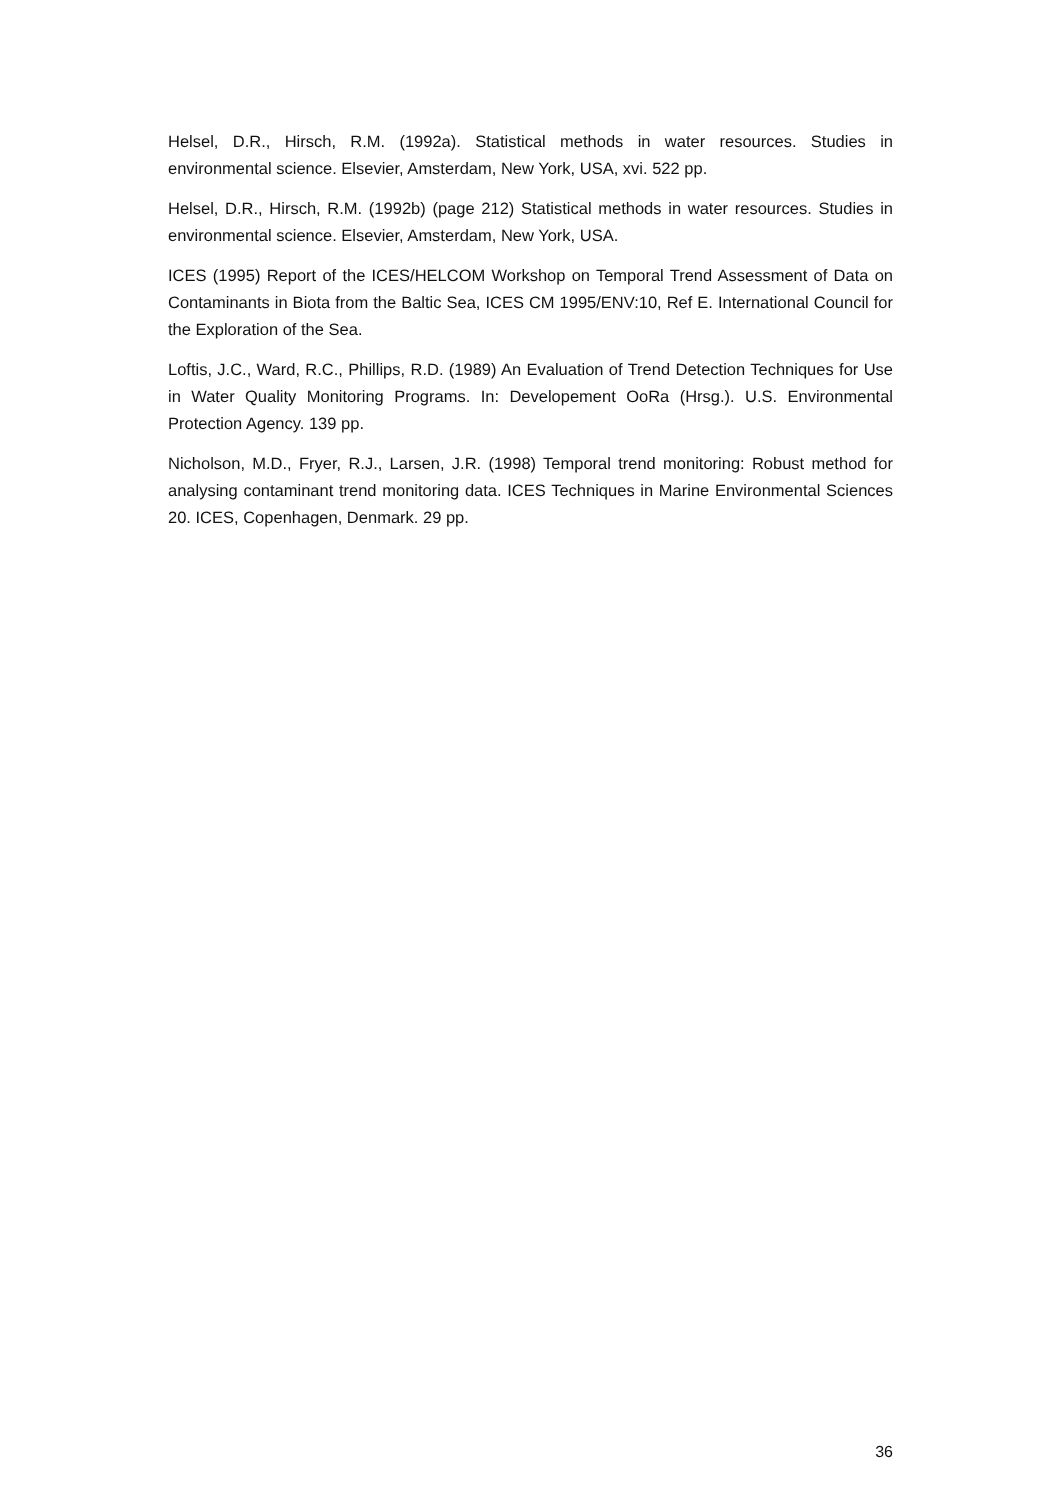Helsel, D.R., Hirsch, R.M. (1992a). Statistical methods in water resources. Studies in environmental science. Elsevier, Amsterdam, New York, USA, xvi. 522 pp.
Helsel, D.R., Hirsch, R.M. (1992b) (page 212) Statistical methods in water resources. Studies in environmental science. Elsevier, Amsterdam, New York, USA.
ICES (1995) Report of the ICES/HELCOM Workshop on Temporal Trend Assessment of Data on Contaminants in Biota from the Baltic Sea, ICES CM 1995/ENV:10, Ref E. International Council for the Exploration of the Sea.
Loftis, J.C., Ward, R.C., Phillips, R.D. (1989) An Evaluation of Trend Detection Techniques for Use in Water Quality Monitoring Programs. In: Developement OoRa (Hrsg.). U.S. Environmental Protection Agency. 139 pp.
Nicholson, M.D., Fryer, R.J., Larsen, J.R. (1998) Temporal trend monitoring: Robust method for analysing contaminant trend monitoring data. ICES Techniques in Marine Environmental Sciences 20. ICES, Copenhagen, Denmark. 29 pp.
36